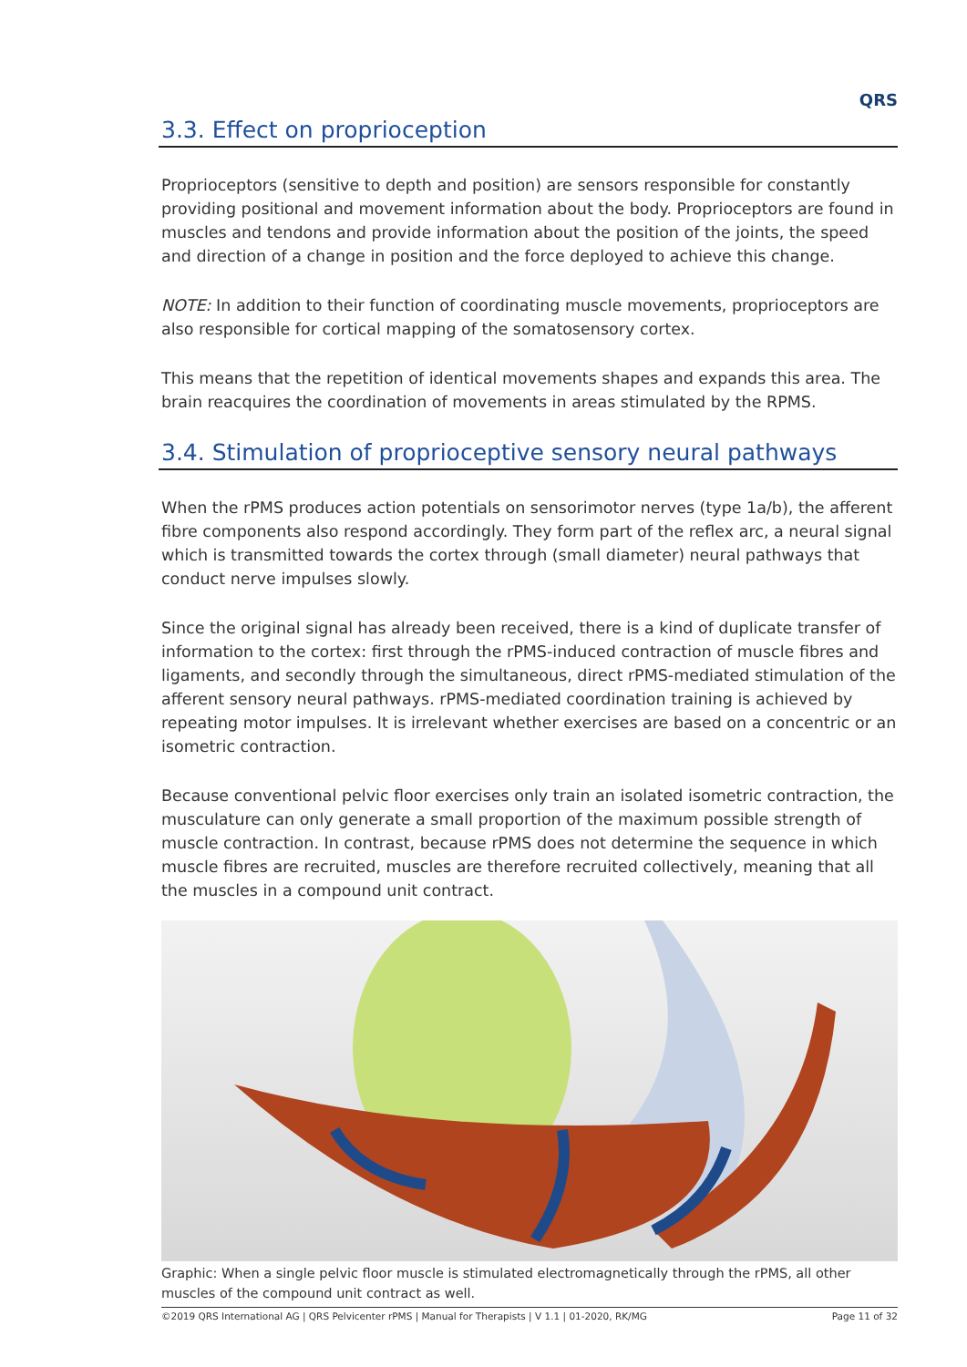QRS
3.3. Effect on proprioception
Proprioceptors (sensitive to depth and position) are sensors responsible for constantly providing positional and movement information about the body. Proprioceptors are found in muscles and tendons and provide information about the position of the joints, the speed and direction of a change in position and the force deployed to achieve this change.
NOTE: In addition to their function of coordinating muscle movements, proprioceptors are also responsible for cortical mapping of the somatosensory cortex.
This means that the repetition of identical movements shapes and expands this area. The brain reacquires the coordination of movements in areas stimulated by the RPMS.
3.4. Stimulation of proprioceptive sensory neural pathways
When the rPMS produces action potentials on sensorimotor nerves (type 1a/b), the afferent fibre components also respond accordingly. They form part of the reflex arc, a neural signal which is transmitted towards the cortex through (small diameter) neural pathways that conduct nerve impulses slowly.
Since the original signal has already been received, there is a kind of duplicate transfer of information to the cortex: first through the rPMS-induced contraction of muscle fibres and ligaments, and secondly through the simultaneous, direct rPMS-mediated stimulation of the afferent sensory neural pathways. rPMS-mediated coordination training is achieved by repeating motor impulses. It is irrelevant whether exercises are based on a concentric or an isometric contraction.
Because conventional pelvic floor exercises only train an isolated isometric contraction, the musculature can only generate a small proportion of the maximum possible strength of muscle contraction. In contrast, because rPMS does not determine the sequence in which muscle fibres are recruited, muscles are therefore recruited collectively, meaning that all the muscles in a compound unit contract.
Graphic: When a single pelvic floor muscle is stimulated electromagnetically through the rPMS, all other muscles of the compound unit contract as well.
©2019 QRS International AG | QRS Pelvicenter rPMS | Manual for Therapists | V 1.1 | 01-2020, RK/MG Page 11 of 32